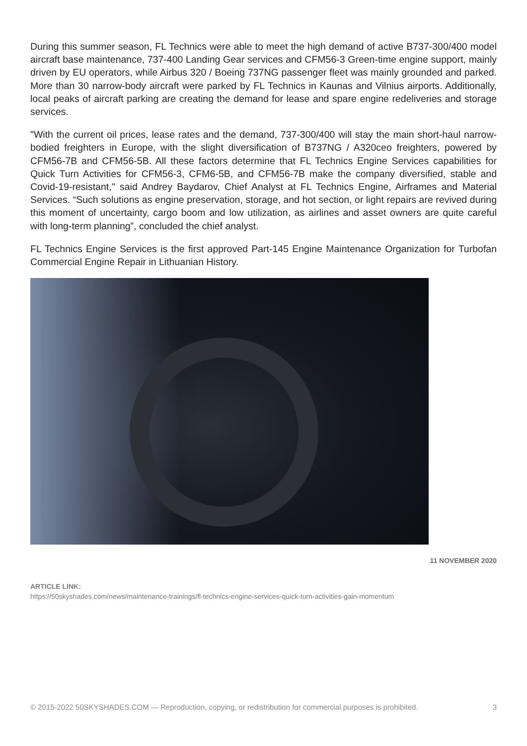During this summer season, FL Technics were able to meet the high demand of active B737-300/400 model aircraft base maintenance, 737-400 Landing Gear services and CFM56-3 Green-time engine support, mainly driven by EU operators, while Airbus 320 / Boeing 737NG passenger fleet was mainly grounded and parked. More than 30 narrow-body aircraft were parked by FL Technics in Kaunas and Vilnius airports. Additionally, local peaks of aircraft parking are creating the demand for lease and spare engine redeliveries and storage services.
"With the current oil prices, lease rates and the demand, 737-300/400 will stay the main short-haul narrow-bodied freighters in Europe, with the slight diversification of B737NG / A320ceo freighters, powered by CFM56-7B and CFM56-5B. All these factors determine that FL Technics Engine Services capabilities for Quick Turn Activities for CFM56-3, CFM6-5B, and CFM56-7B make the company diversified, stable and Covid-19-resistant," said Andrey Baydarov, Chief Analyst at FL Technics Engine, Airframes and Material Services. “Such solutions as engine preservation, storage, and hot section, or light repairs are revived during this moment of uncertainty, cargo boom and low utilization, as airlines and asset owners are quite careful with long-term planning”, concluded the chief analyst.
FL Technics Engine Services is the first approved Part-145 Engine Maintenance Organization for Turbofan Commercial Engine Repair in Lithuanian History.
11 NOVEMBER 2020
ARTICLE LINK:
https://50skyshades.com/news/maintenance-trainings/fl-technics-engine-services-quick-turn-activities-gain-momentum
© 2015-2022 50SKYSHADES.COM — Reproduction, copying, or redistribution for commercial purposes is prohibited. 3